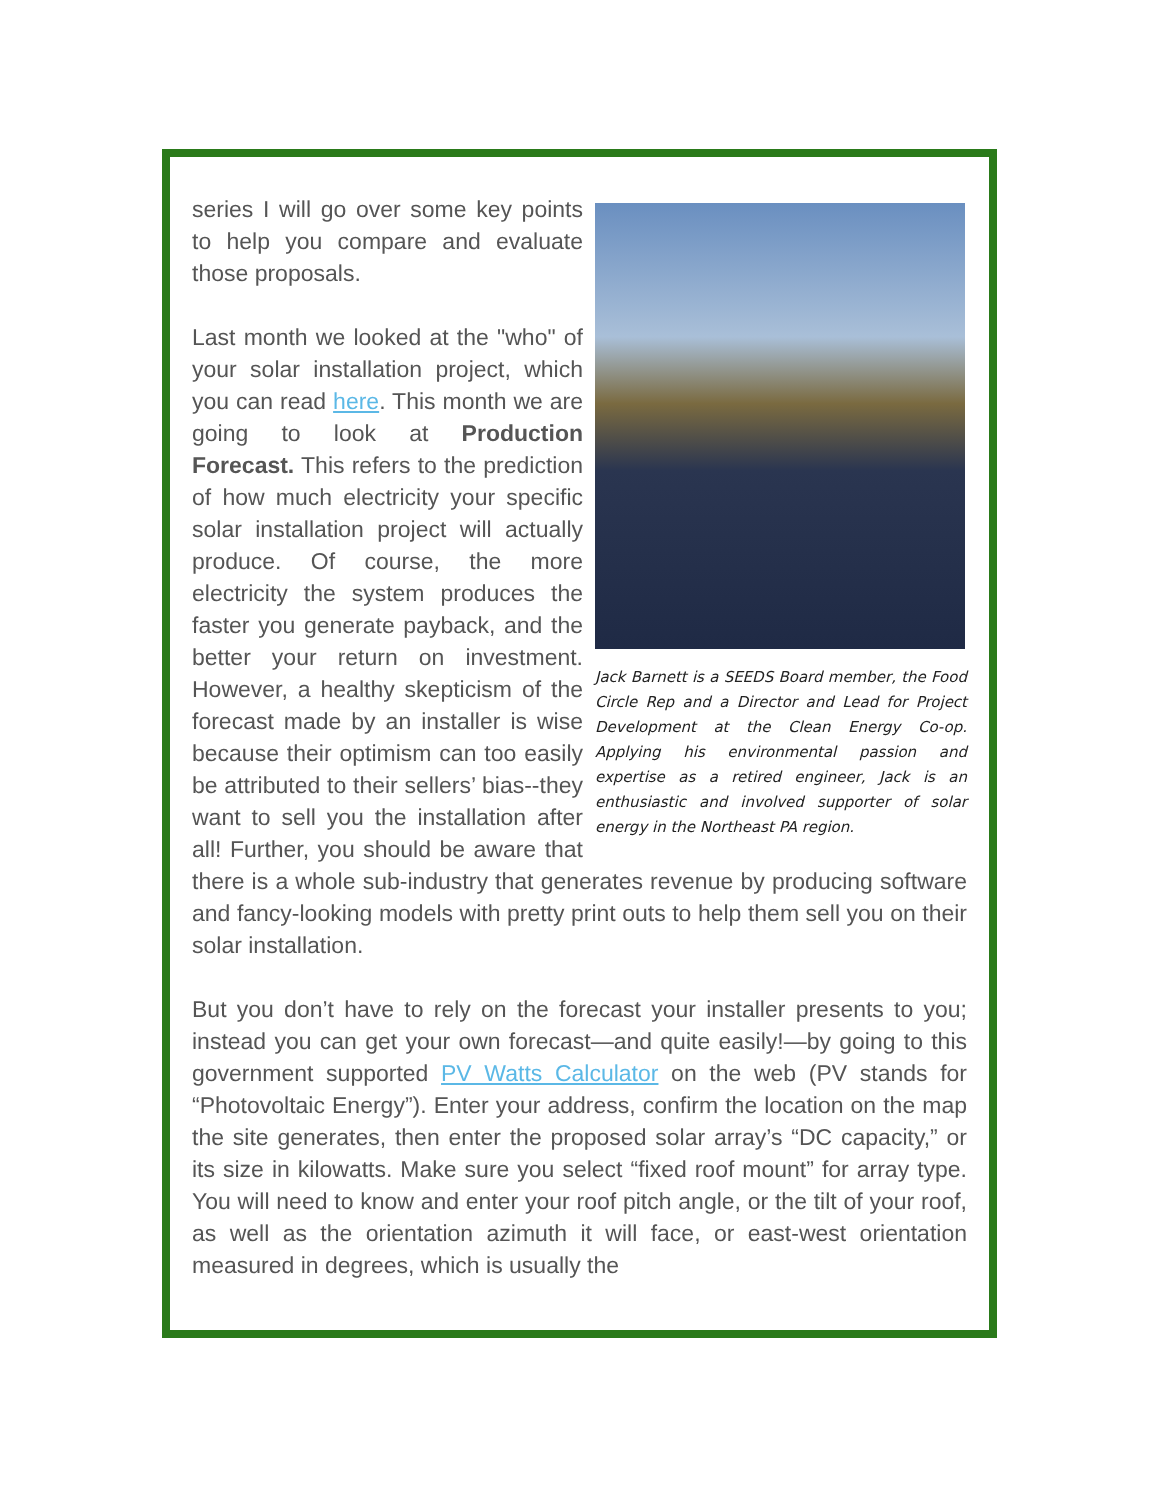Jack Barnett is a SEEDS Board member, the Food Circle Rep and a Director and Lead for Project Development at the Clean Energy Co-op. Applying his environmental passion and expertise as a retired engineer, Jack is an enthusiastic and involved supporter of solar energy in the Northeast PA region.
series I will go over some key points to help you compare and evaluate those proposals.
Last month we looked at the "who" of your solar installation project, which you can read here. This month we are going to look at Production Forecast. This refers to the prediction of how much electricity your specific solar installation project will actually produce. Of course, the more electricity the system produces the faster you generate payback, and the better your return on investment. However, a healthy skepticism of the forecast made by an installer is wise because their optimism can too easily be attributed to their sellers’ bias--they want to sell you the installation after all! Further, you should be aware that there is a whole sub-industry that generates revenue by producing software and fancy-looking models with pretty print outs to help them sell you on their solar installation.
But you don’t have to rely on the forecast your installer presents to you; instead you can get your own forecast—and quite easily!—by going to this government supported PV Watts Calculator on the web (PV stands for “Photovoltaic Energy”). Enter your address, confirm the location on the map the site generates, then enter the proposed solar array’s “DC capacity,” or its size in kilowatts. Make sure you select “fixed roof mount” for array type. You will need to know and enter your roof pitch angle, or the tilt of your roof, as well as the orientation azimuth it will face, or east-west orientation measured in degrees, which is usually the